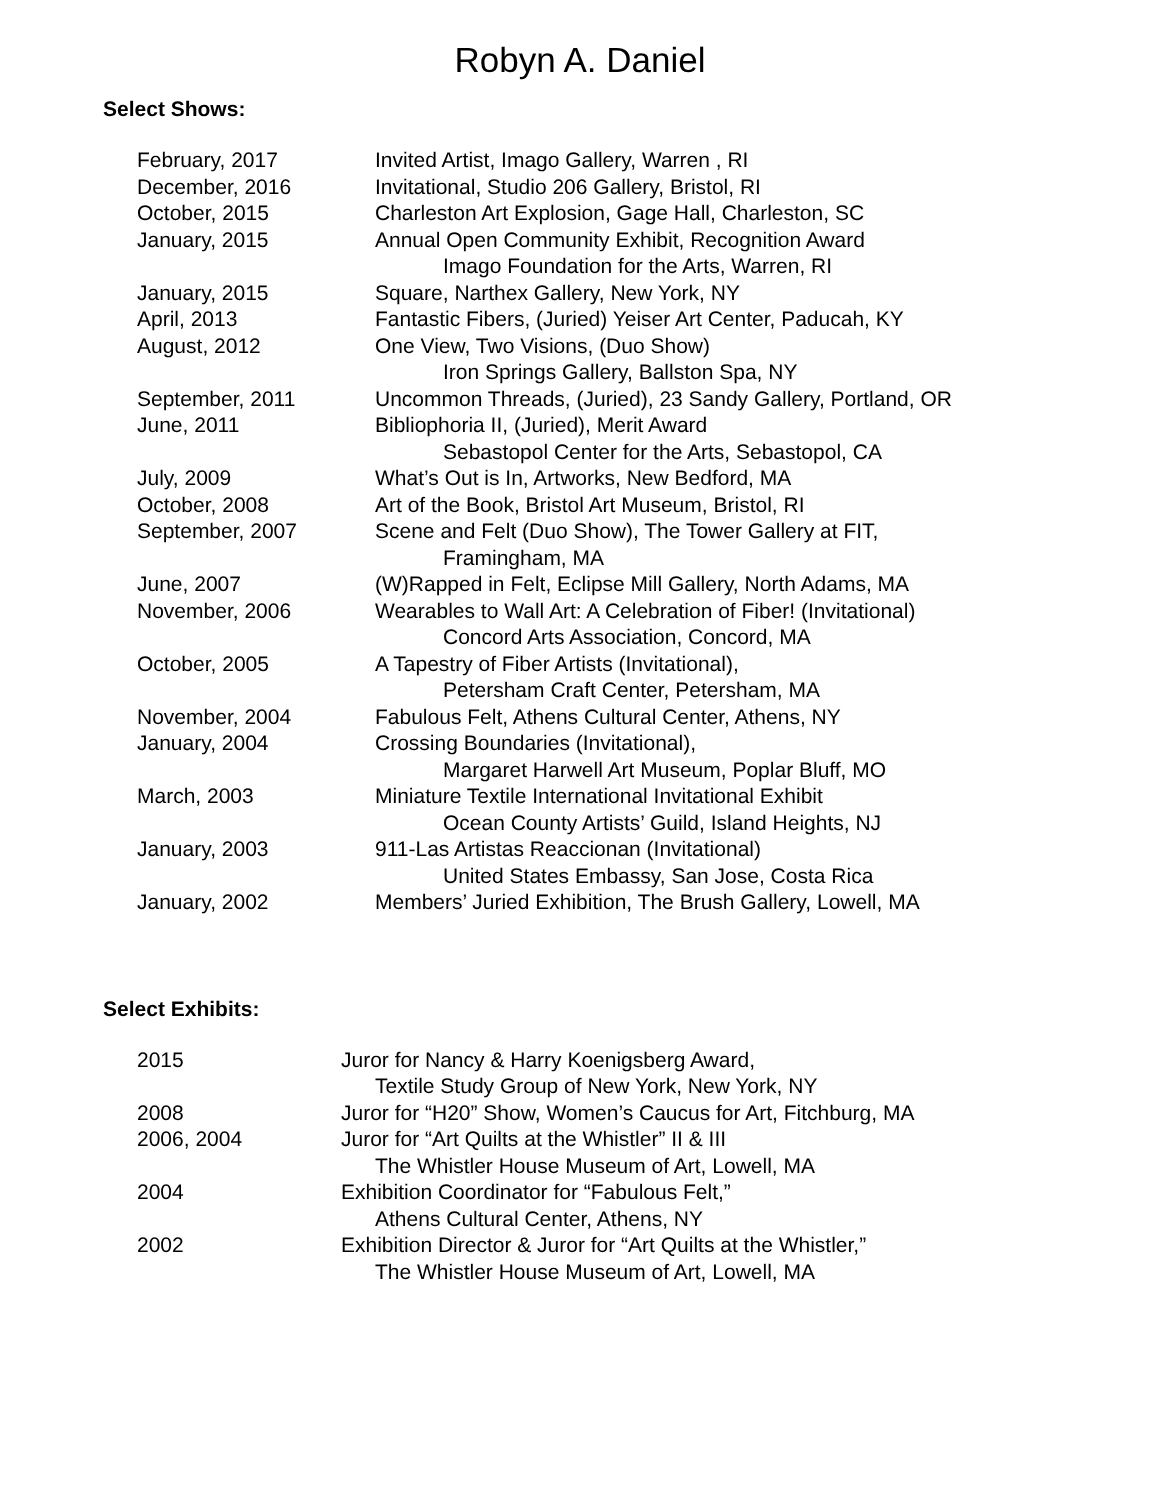Robyn A. Daniel
Select Shows:
| February, 2017 | Invited Artist, Imago Gallery, Warren , RI |
| December, 2016 | Invitational, Studio 206 Gallery, Bristol, RI |
| October, 2015 | Charleston Art Explosion, Gage Hall, Charleston, SC |
| January, 2015 | Annual Open Community Exhibit, Recognition Award Imago Foundation for the Arts, Warren, RI |
| January, 2015 | Square, Narthex Gallery, New York, NY |
| April, 2013 | Fantastic Fibers, (Juried) Yeiser Art Center, Paducah, KY |
| August, 2012 | One View, Two Visions, (Duo Show) Iron Springs Gallery, Ballston Spa, NY |
| September, 2011 | Uncommon Threads, (Juried), 23 Sandy Gallery, Portland, OR |
| June, 2011 | Bibliophoria II, (Juried), Merit Award Sebastopol Center for the Arts, Sebastopol, CA |
| July, 2009 | What’s Out is In, Artworks, New Bedford, MA |
| October, 2008 | Art of the Book, Bristol Art Museum, Bristol, RI |
| September, 2007 | Scene and Felt (Duo Show), The Tower Gallery at FIT, Framingham, MA |
| June, 2007 | (W)Rapped in Felt, Eclipse Mill Gallery, North Adams, MA |
| November, 2006 | Wearables to Wall Art: A Celebration of Fiber! (Invitational) Concord Arts Association, Concord, MA |
| October, 2005 | A Tapestry of Fiber Artists (Invitational), Petersham Craft Center, Petersham, MA |
| November, 2004 | Fabulous Felt, Athens Cultural Center, Athens, NY |
| January, 2004 | Crossing Boundaries (Invitational), Margaret Harwell Art Museum, Poplar Bluff, MO |
| March, 2003 | Miniature Textile International Invitational Exhibit Ocean County Artists’ Guild, Island Heights, NJ |
| January, 2003 | 911-Las Artistas Reaccionan (Invitational) United States Embassy, San Jose, Costa Rica |
| January, 2002 | Members’ Juried Exhibition, The Brush Gallery, Lowell, MA |
Select Exhibits:
| 2015 | Juror for Nancy & Harry Koenigsberg Award, Textile Study Group of New York, New York, NY |
| 2008 | Juror for “H20” Show, Women’s Caucus for Art, Fitchburg, MA |
| 2006, 2004 | Juror for “Art Quilts at the Whistler” II & III The Whistler House Museum of Art, Lowell, MA |
| 2004 | Exhibition Coordinator for “Fabulous Felt,” Athens Cultural Center, Athens, NY |
| 2002 | Exhibition Director & Juror for “Art Quilts at the Whistler,” The Whistler House Museum of Art, Lowell, MA |